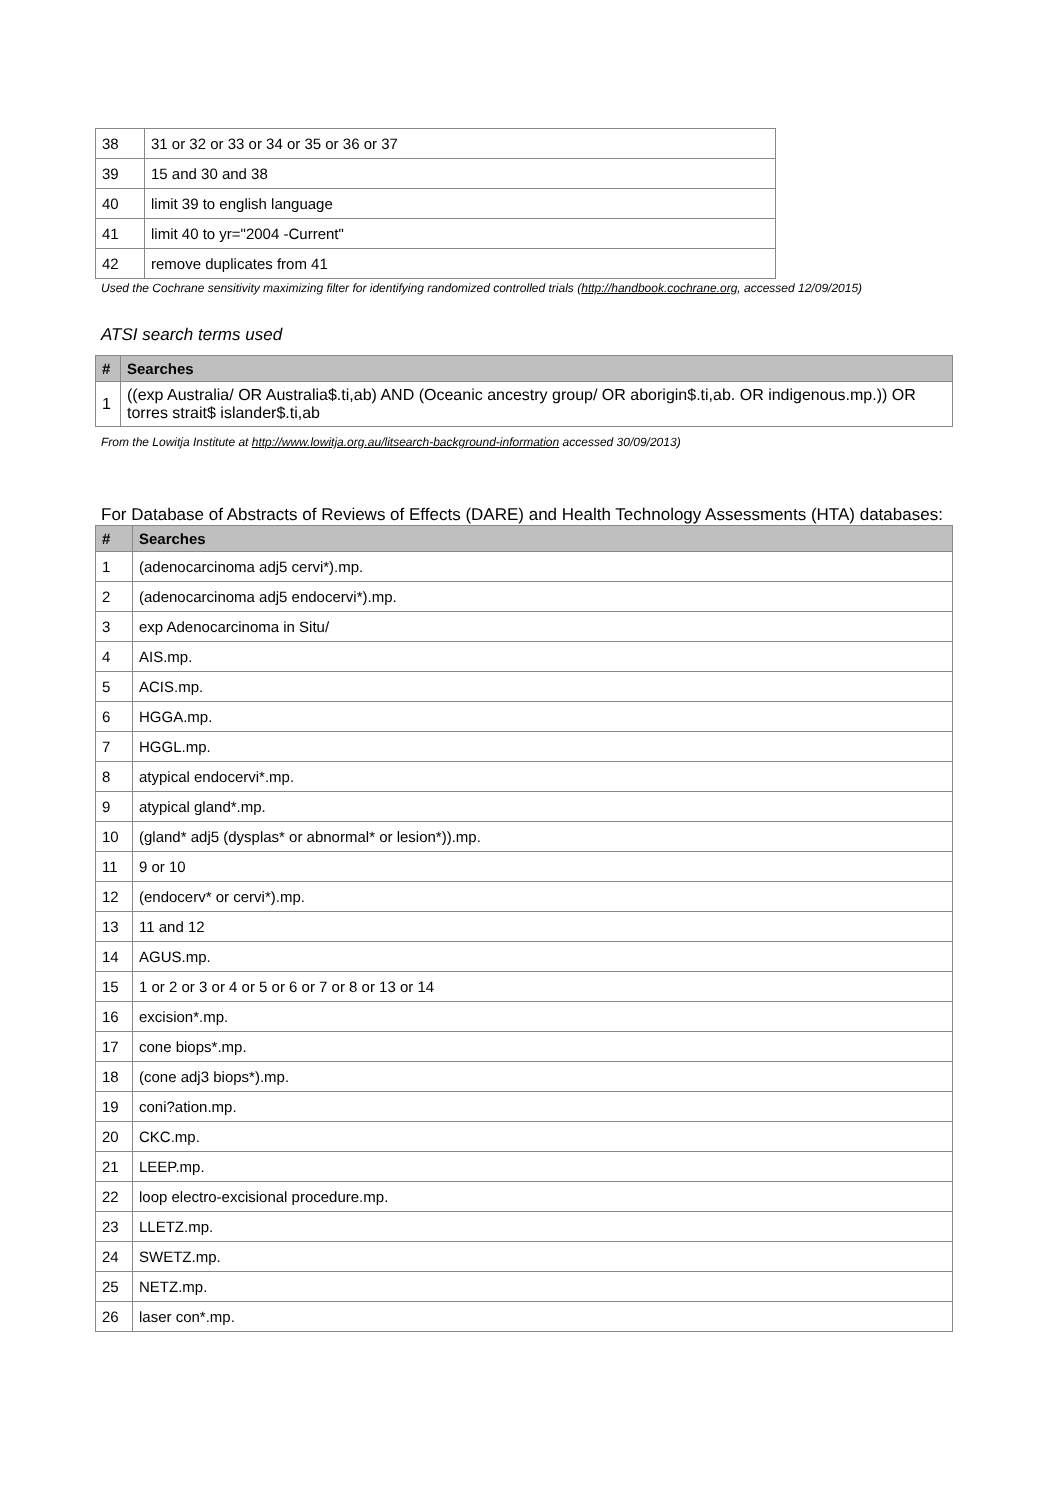| 38 | 31 or 32 or 33 or 34 or 35 or 36 or 37 |
| 39 | 15 and 30 and 38 |
| 40 | limit 39 to english language |
| 41 | limit 40 to yr="2004 -Current" |
| 42 | remove duplicates from 41 |
Used the Cochrane sensitivity maximizing filter for identifying randomized controlled trials (http://handbook.cochrane.org, accessed 12/09/2015)
ATSI search terms used
| # | Searches |
| --- | --- |
| 1 | ((exp Australia/ OR Australia$.ti,ab) AND (Oceanic ancestry group/ OR aborigin$.ti,ab. OR indigenous.mp.)) OR torres strait$ islander$.ti,ab |
From the Lowitja Institute at http://www.lowitja.org.au/litsearch-background-information accessed 30/09/2013)
For Database of Abstracts of Reviews of Effects (DARE) and Health Technology Assessments (HTA) databases:
| # | Searches |
| --- | --- |
| 1 | (adenocarcinoma adj5 cervi*).mp. |
| 2 | (adenocarcinoma adj5 endocervi*).mp. |
| 3 | exp Adenocarcinoma in Situ/ |
| 4 | AIS.mp. |
| 5 | ACIS.mp. |
| 6 | HGGA.mp. |
| 7 | HGGL.mp. |
| 8 | atypical endocervi*.mp. |
| 9 | atypical gland*.mp. |
| 10 | (gland* adj5 (dysplas* or abnormal* or lesion*)).mp. |
| 11 | 9 or 10 |
| 12 | (endocerv* or cervi*).mp. |
| 13 | 11 and 12 |
| 14 | AGUS.mp. |
| 15 | 1 or 2 or 3 or 4 or 5 or 6 or 7 or 8 or 13 or 14 |
| 16 | excision*.mp. |
| 17 | cone biops*.mp. |
| 18 | (cone adj3 biops*).mp. |
| 19 | coni?ation.mp. |
| 20 | CKC.mp. |
| 21 | LEEP.mp. |
| 22 | loop electro-excisional procedure.mp. |
| 23 | LLETZ.mp. |
| 24 | SWETZ.mp. |
| 25 | NETZ.mp. |
| 26 | laser con*.mp. |